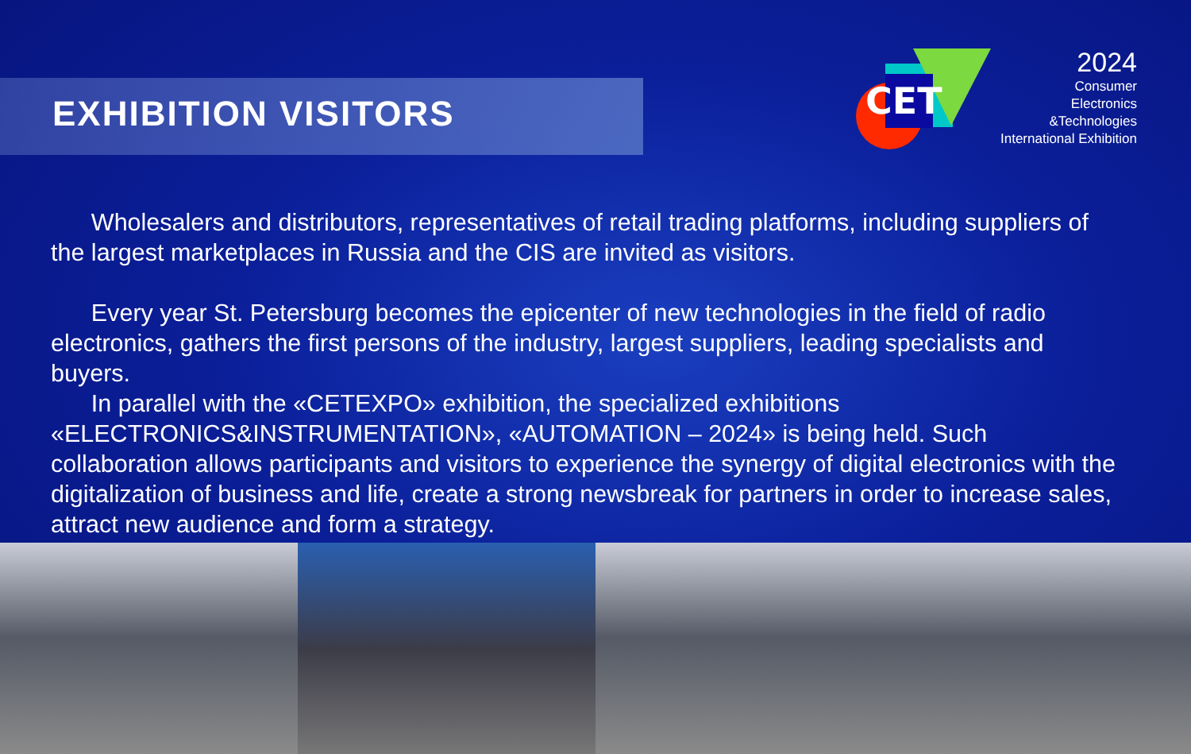EXHIBITION VISITORS
CET
2024
Consumer
Electronics
&Technologies
International Exhibition
Wholesalers and distributors, representatives of retail trading platforms, including suppliers of the largest marketplaces in Russia and the CIS are invited as visitors.
Every year St. Petersburg becomes the epicenter of new technologies in the field of radio electronics, gathers the first persons of the industry, largest suppliers, leading specialists and buyers.
In parallel with the «CETEXPO» exhibition, the specialized exhibitions «ELECTRONICS&INSTRUMENTATION», «AUTOMATION – 2024» is being held. Such collaboration allows participants and visitors to experience the synergy of digital electronics with the digitalization of business and life, create a strong newsbreak for partners in order to increase sales, attract new audience and form a strategy.